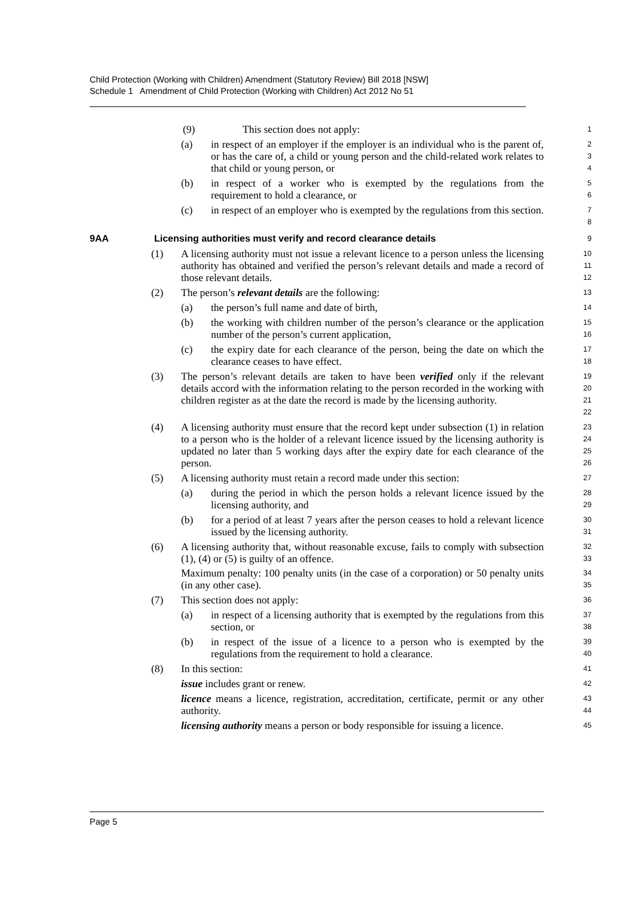Child Protection (Working with Children) Amendment (Statutory Review) Bill 2018 [NSW]
Schedule 1 Amendment of Child Protection (Working with Children) Act 2012 No 51
(9) This section does not apply:
1
(a) in respect of an employer if the employer is an individual who is the parent of, or has the care of, a child or young person and the child-related work relates to that child or young person, or
2
3
4
(b) in respect of a worker who is exempted by the regulations from the requirement to hold a clearance, or
5
6
(c) in respect of an employer who is exempted by the regulations from this section.
7
8
9AA Licensing authorities must verify and record clearance details
9
(1) A licensing authority must not issue a relevant licence to a person unless the licensing authority has obtained and verified the person’s relevant details and made a record of those relevant details.
10
11
12
(2) The person’s relevant details are the following:
13
(a) the person’s full name and date of birth,
14
(b) the working with children number of the person’s clearance or the application number of the person’s current application,
15
16
(c) the expiry date for each clearance of the person, being the date on which the clearance ceases to have effect.
17
18
(3) The person’s relevant details are taken to have been verified only if the relevant details accord with the information relating to the person recorded in the working with children register as at the date the record is made by the licensing authority.
19
20
21
22
(4) A licensing authority must ensure that the record kept under subsection (1) in relation to a person who is the holder of a relevant licence issued by the licensing authority is updated no later than 5 working days after the expiry date for each clearance of the person.
23
24
25
26
(5) A licensing authority must retain a record made under this section:
27
(a) during the period in which the person holds a relevant licence issued by the licensing authority, and
28
29
(b) for a period of at least 7 years after the person ceases to hold a relevant licence issued by the licensing authority.
30
31
(6) A licensing authority that, without reasonable excuse, fails to comply with subsection (1), (4) or (5) is guilty of an offence.
Maximum penalty: 100 penalty units (in the case of a corporation) or 50 penalty units (in any other case).
32
33
34
35
(7) This section does not apply:
36
(a) in respect of a licensing authority that is exempted by the regulations from this section, or
37
38
(b) in respect of the issue of a licence to a person who is exempted by the regulations from the requirement to hold a clearance.
39
40
(8) In this section:
41
issue includes grant or renew.
42
licence means a licence, registration, accreditation, certificate, permit or any other authority.
43
44
licensing authority means a person or body responsible for issuing a licence.
45
Page 5